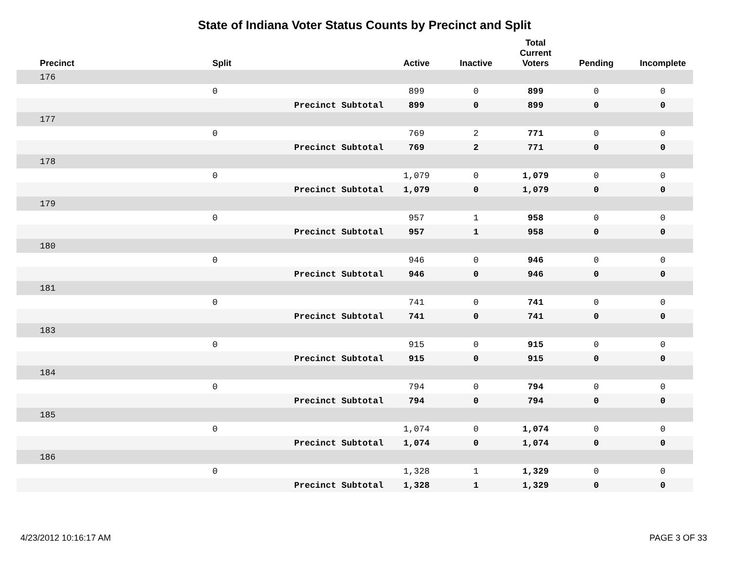State of Indiana Voter Status Counts by Precinct and Split
| | Precinct | Split | Active | Inactive | Total Current Voters | Pending | Incomplete |
| --- | --- | --- | --- | --- | --- | --- | --- |
| | 176 | | | | | | |
| | | 0 | 899 | 0 | 899 | 0 | 0 |
| | | Precinct Subtotal | 899 | 0 | 899 | 0 | 0 |
| | 177 | | | | | | |
| | | 0 | 769 | 2 | 771 | 0 | 0 |
| | | Precinct Subtotal | 769 | 2 | 771 | 0 | 0 |
| | 178 | | | | | | |
| | | 0 | 1,079 | 0 | 1,079 | 0 | 0 |
| | | Precinct Subtotal | 1,079 | 0 | 1,079 | 0 | 0 |
| | 179 | | | | | | |
| | | 0 | 957 | 1 | 958 | 0 | 0 |
| | | Precinct Subtotal | 957 | 1 | 958 | 0 | 0 |
| | 180 | | | | | | |
| | | 0 | 946 | 0 | 946 | 0 | 0 |
| | | Precinct Subtotal | 946 | 0 | 946 | 0 | 0 |
| | 181 | | | | | | |
| | | 0 | 741 | 0 | 741 | 0 | 0 |
| | | Precinct Subtotal | 741 | 0 | 741 | 0 | 0 |
| | 183 | | | | | | |
| | | 0 | 915 | 0 | 915 | 0 | 0 |
| | | Precinct Subtotal | 915 | 0 | 915 | 0 | 0 |
| | 184 | | | | | | |
| | | 0 | 794 | 0 | 794 | 0 | 0 |
| | | Precinct Subtotal | 794 | 0 | 794 | 0 | 0 |
| | 185 | | | | | | |
| | | 0 | 1,074 | 0 | 1,074 | 0 | 0 |
| | | Precinct Subtotal | 1,074 | 0 | 1,074 | 0 | 0 |
| | 186 | | | | | | |
| | | 0 | 1,328 | 1 | 1,329 | 0 | 0 |
| | | Precinct Subtotal | 1,328 | 1 | 1,329 | 0 | 0 |
4/23/2012 10:16:17 AM PAGE 3 OF 33